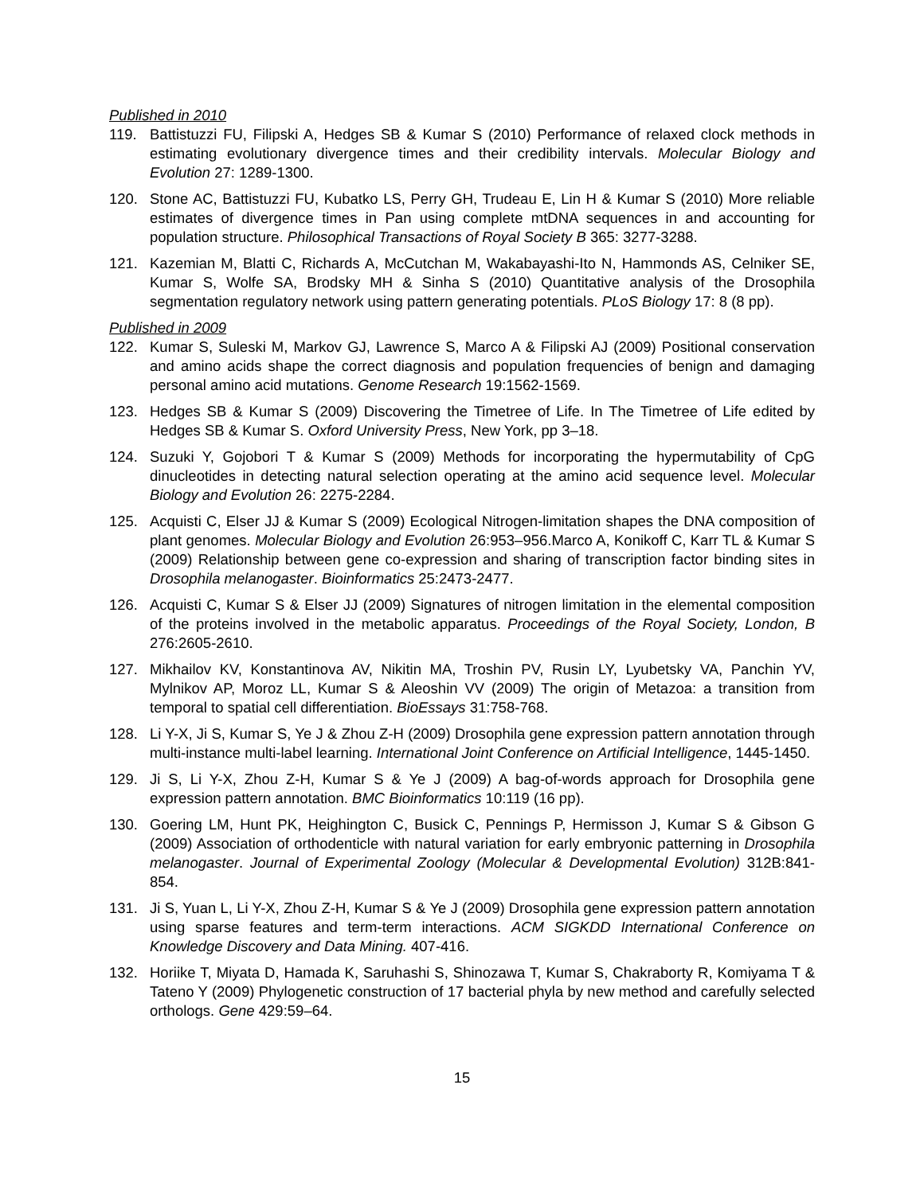Published in 2010
119. Battistuzzi FU, Filipski A, Hedges SB & Kumar S (2010) Performance of relaxed clock methods in estimating evolutionary divergence times and their credibility intervals. Molecular Biology and Evolution 27: 1289-1300.
120. Stone AC, Battistuzzi FU, Kubatko LS, Perry GH, Trudeau E, Lin H & Kumar S (2010) More reliable estimates of divergence times in Pan using complete mtDNA sequences in and accounting for population structure. Philosophical Transactions of Royal Society B 365: 3277-3288.
121. Kazemian M, Blatti C, Richards A, McCutchan M, Wakabayashi-Ito N, Hammonds AS, Celniker SE, Kumar S, Wolfe SA, Brodsky MH & Sinha S (2010) Quantitative analysis of the Drosophila segmentation regulatory network using pattern generating potentials. PLoS Biology 17: 8 (8 pp).
Published in 2009
122. Kumar S, Suleski M, Markov GJ, Lawrence S, Marco A & Filipski AJ (2009) Positional conservation and amino acids shape the correct diagnosis and population frequencies of benign and damaging personal amino acid mutations. Genome Research 19:1562-1569.
123. Hedges SB & Kumar S (2009) Discovering the Timetree of Life. In The Timetree of Life edited by Hedges SB & Kumar S. Oxford University Press, New York, pp 3–18.
124. Suzuki Y, Gojobori T & Kumar S (2009) Methods for incorporating the hypermutability of CpG dinucleotides in detecting natural selection operating at the amino acid sequence level. Molecular Biology and Evolution 26: 2275-2284.
125. Acquisti C, Elser JJ & Kumar S (2009) Ecological Nitrogen-limitation shapes the DNA composition of plant genomes. Molecular Biology and Evolution 26:953–956.Marco A, Konikoff C, Karr TL & Kumar S (2009) Relationship between gene co-expression and sharing of transcription factor binding sites in Drosophila melanogaster. Bioinformatics 25:2473-2477.
126. Acquisti C, Kumar S & Elser JJ (2009) Signatures of nitrogen limitation in the elemental composition of the proteins involved in the metabolic apparatus. Proceedings of the Royal Society, London, B 276:2605-2610.
127. Mikhailov KV, Konstantinova AV, Nikitin MA, Troshin PV, Rusin LY, Lyubetsky VA, Panchin YV, Mylnikov AP, Moroz LL, Kumar S & Aleoshin VV (2009) The origin of Metazoa: a transition from temporal to spatial cell differentiation. BioEssays 31:758-768.
128. Li Y-X, Ji S, Kumar S, Ye J & Zhou Z-H (2009) Drosophila gene expression pattern annotation through multi-instance multi-label learning. International Joint Conference on Artificial Intelligence, 1445-1450.
129. Ji S, Li Y-X, Zhou Z-H, Kumar S & Ye J (2009) A bag-of-words approach for Drosophila gene expression pattern annotation. BMC Bioinformatics 10:119 (16 pp).
130. Goering LM, Hunt PK, Heighington C, Busick C, Pennings P, Hermisson J, Kumar S & Gibson G (2009) Association of orthodenticle with natural variation for early embryonic patterning in Drosophila melanogaster. Journal of Experimental Zoology (Molecular & Developmental Evolution) 312B:841-854.
131. Ji S, Yuan L, Li Y-X, Zhou Z-H, Kumar S & Ye J (2009) Drosophila gene expression pattern annotation using sparse features and term-term interactions. ACM SIGKDD International Conference on Knowledge Discovery and Data Mining. 407-416.
132. Horiike T, Miyata D, Hamada K, Saruhashi S, Shinozawa T, Kumar S, Chakraborty R, Komiyama T & Tateno Y (2009) Phylogenetic construction of 17 bacterial phyla by new method and carefully selected orthologs. Gene 429:59–64.
15